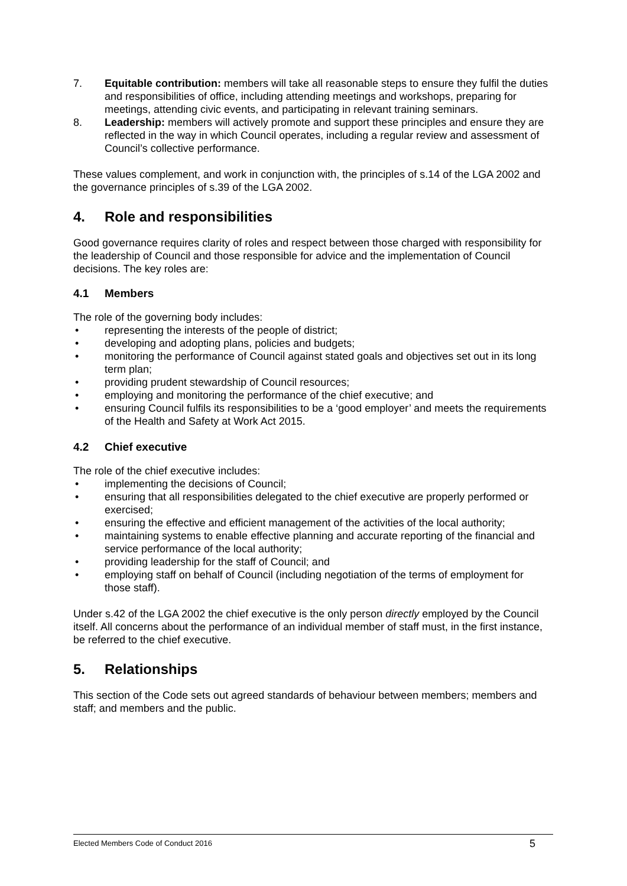7. Equitable contribution: members will take all reasonable steps to ensure they fulfil the duties and responsibilities of office, including attending meetings and workshops, preparing for meetings, attending civic events, and participating in relevant training seminars.
8. Leadership: members will actively promote and support these principles and ensure they are reflected in the way in which Council operates, including a regular review and assessment of Council’s collective performance.
These values complement, and work in conjunction with, the principles of s.14 of the LGA 2002 and the governance principles of s.39 of the LGA 2002.
4. Role and responsibilities
Good governance requires clarity of roles and respect between those charged with responsibility for the leadership of Council and those responsible for advice and the implementation of Council decisions. The key roles are:
4.1 Members
The role of the governing body includes:
• representing the interests of the people of district;
• developing and adopting plans, policies and budgets;
• monitoring the performance of Council against stated goals and objectives set out in its long term plan;
• providing prudent stewardship of Council resources;
• employing and monitoring the performance of the chief executive; and
• ensuring Council fulfils its responsibilities to be a ‘good employer’ and meets the requirements of the Health and Safety at Work Act 2015.
4.2 Chief executive
The role of the chief executive includes:
• implementing the decisions of Council;
• ensuring that all responsibilities delegated to the chief executive are properly performed or exercised;
• ensuring the effective and efficient management of the activities of the local authority;
• maintaining systems to enable effective planning and accurate reporting of the financial and service performance of the local authority;
• providing leadership for the staff of Council; and
• employing staff on behalf of Council (including negotiation of the terms of employment for those staff).
Under s.42 of the LGA 2002 the chief executive is the only person directly employed by the Council itself. All concerns about the performance of an individual member of staff must, in the first instance, be referred to the chief executive.
5. Relationships
This section of the Code sets out agreed standards of behaviour between members; members and staff; and members and the public.
Elected Members Code of Conduct 2016 5